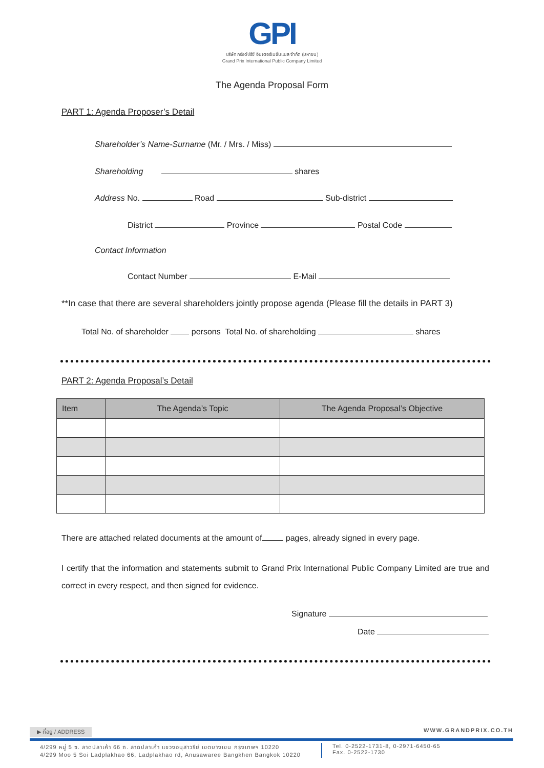GPI
บริษัท กรังด์ปรีซ์ อินเตอร์เนชั่นแนล จำกัด (มหาชน)
Grand Prix International Public Company Limited
The Agenda Proposal Form
PART 1: Agenda Proposer’s Detail
Shareholder’s Name-Surname (Mr. / Mrs. / Miss)
Shareholding shares
Address No. Road Sub-district
District Province Postal Code
Contact Information
Contact Number E-Mail
**In case that there are several shareholders jointly propose agenda (Please fill the details in PART 3)
Total No. of shareholder persons Total No. of shareholding shares
PART 2: Agenda Proposal’s Detail
| Item | The Agenda’s Topic | The Agenda Proposal’s Objective |
| --- | --- | --- |
There are attached related documents at the amount of pages, already signed in every page.
I certify that the information and statements submit to Grand Prix International Public Company Limited are true and correct in every respect, and then signed for evidence.
Signature
Date
▶ ที่อยู่ / ADDRESS WWW.GRANDPRIX.CO.TH
4/299 หมู่ 5 ซ. ลาดปลาเค้า 66 ถ. ลาดปลาเค้า แขวงอนุสาวรีย์ เขตบางเขน กรุงเทพฯ 10220
4/299 Moo 5 Soi Ladplakhao 66, Ladplakhao rd, Anusawaree Bangkhen Bangkok 10220
Tel. 0-2522-1731-8, 0-2971-6450-65
Fax. 0-2522-1730